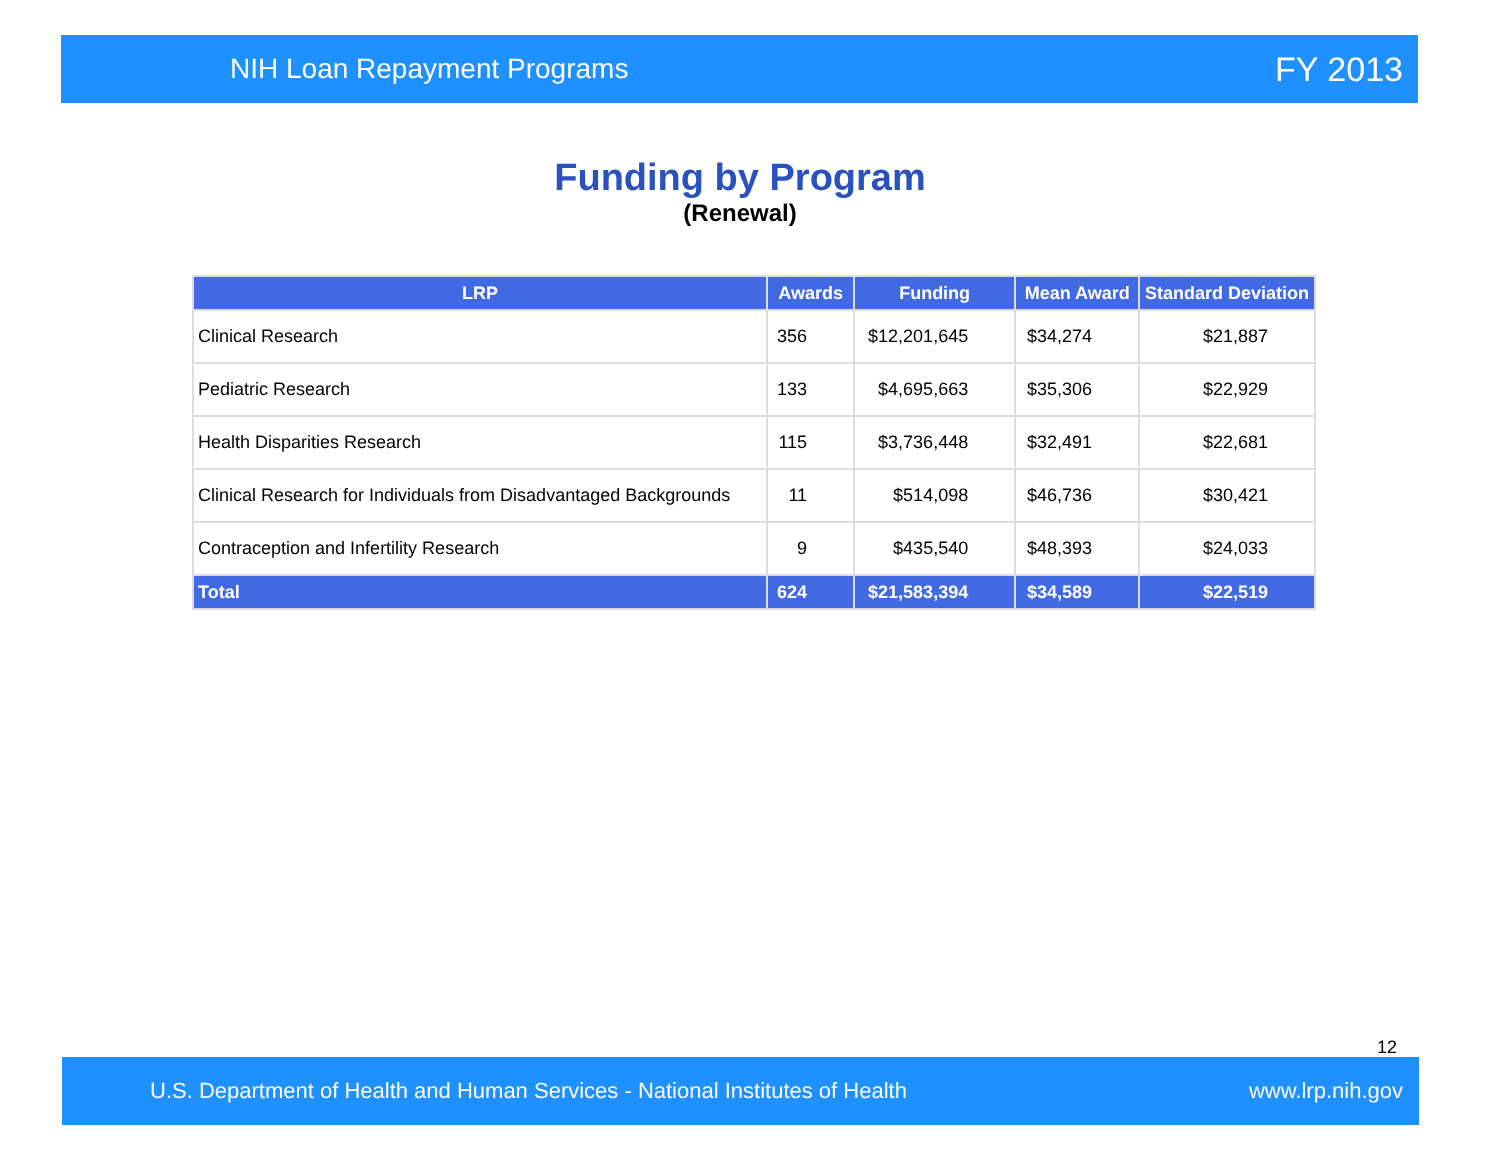NIH Loan Repayment Programs FY 2013
Funding by Program
(Renewal)
| LRP | Awards | Funding | Mean Award | Standard Deviation |
| --- | --- | --- | --- | --- |
| Clinical Research | 356 | $12,201,645 | $34,274 | $21,887 |
| Pediatric Research | 133 | $4,695,663 | $35,306 | $22,929 |
| Health Disparities Research | 115 | $3,736,448 | $32,491 | $22,681 |
| Clinical Research for Individuals from Disadvantaged Backgrounds | 11 | $514,098 | $46,736 | $30,421 |
| Contraception and Infertility Research | 9 | $435,540 | $48,393 | $24,033 |
| Total | 624 | $21,583,394 | $34,589 | $22,519 |
12
U.S. Department of Health and Human Services - National Institutes of Health www.lrp.nih.gov